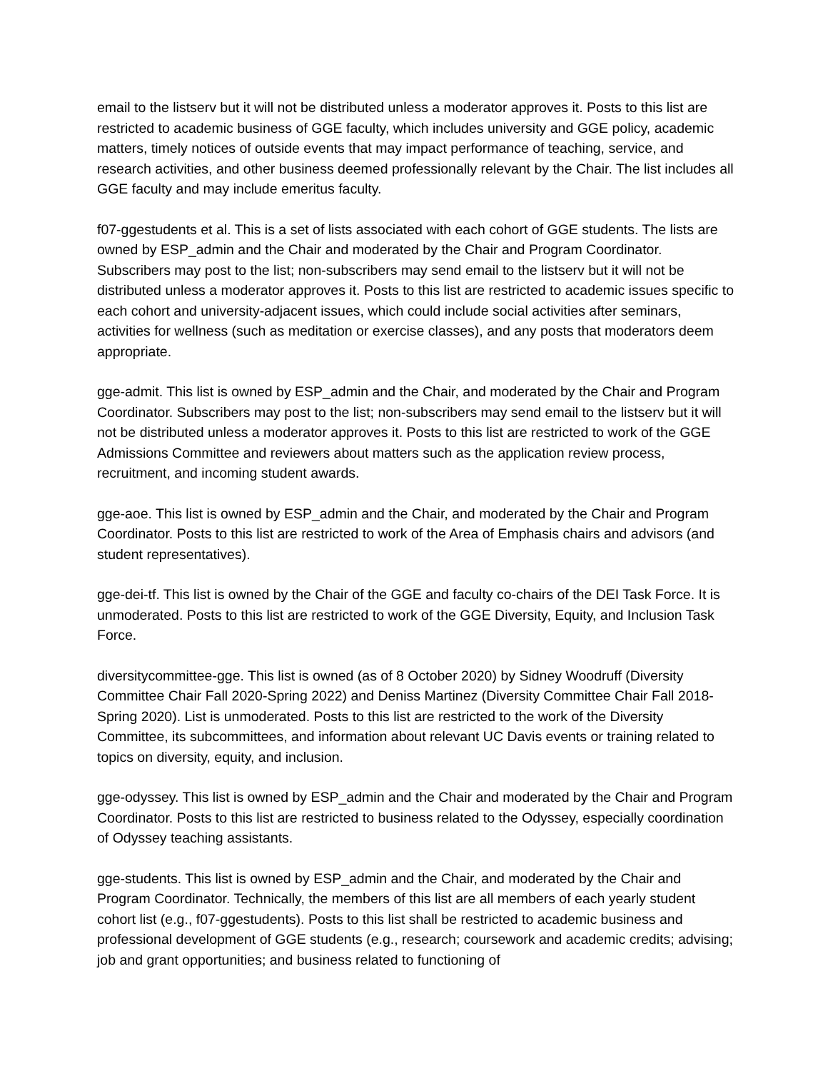email to the listserv but it will not be distributed unless a moderator approves it. Posts to this list are restricted to academic business of GGE faculty, which includes university and GGE policy, academic matters, timely notices of outside events that may impact performance of teaching, service, and research activities, and other business deemed professionally relevant by the Chair. The list includes all GGE faculty and may include emeritus faculty.
f07-ggestudents et al. This is a set of lists associated with each cohort of GGE students. The lists are owned by ESP_admin and the Chair and moderated by the Chair and Program Coordinator. Subscribers may post to the list; non-subscribers may send email to the listserv but it will not be distributed unless a moderator approves it. Posts to this list are restricted to academic issues specific to each cohort and university-adjacent issues, which could include social activities after seminars, activities for wellness (such as meditation or exercise classes), and any posts that moderators deem appropriate.
gge-admit. This list is owned by ESP_admin and the Chair, and moderated by the Chair and Program Coordinator. Subscribers may post to the list; non-subscribers may send email to the listserv but it will not be distributed unless a moderator approves it. Posts to this list are restricted to work of the GGE Admissions Committee and reviewers about matters such as the application review process, recruitment, and incoming student awards.
gge-aoe. This list is owned by ESP_admin and the Chair, and moderated by the Chair and Program Coordinator. Posts to this list are restricted to work of the Area of Emphasis chairs and advisors (and student representatives).
gge-dei-tf. This list is owned by the Chair of the GGE and faculty co-chairs of the DEI Task Force. It is unmoderated. Posts to this list are restricted to work of the GGE Diversity, Equity, and Inclusion Task Force.
diversitycommittee-gge. This list is owned (as of 8 October 2020) by Sidney Woodruff (Diversity Committee Chair Fall 2020-Spring 2022) and Deniss Martinez (Diversity Committee Chair Fall 2018-Spring 2020). List is unmoderated. Posts to this list are restricted to the work of the Diversity Committee, its subcommittees, and information about relevant UC Davis events or training related to topics on diversity, equity, and inclusion.
gge-odyssey. This list is owned by ESP_admin and the Chair and moderated by the Chair and Program Coordinator. Posts to this list are restricted to business related to the Odyssey, especially coordination of Odyssey teaching assistants.
gge-students. This list is owned by ESP_admin and the Chair, and moderated by the Chair and Program Coordinator. Technically, the members of this list are all members of each yearly student cohort list (e.g., f07-ggestudents). Posts to this list shall be restricted to academic business and professional development of GGE students (e.g., research; coursework and academic credits; advising; job and grant opportunities; and business related to functioning of